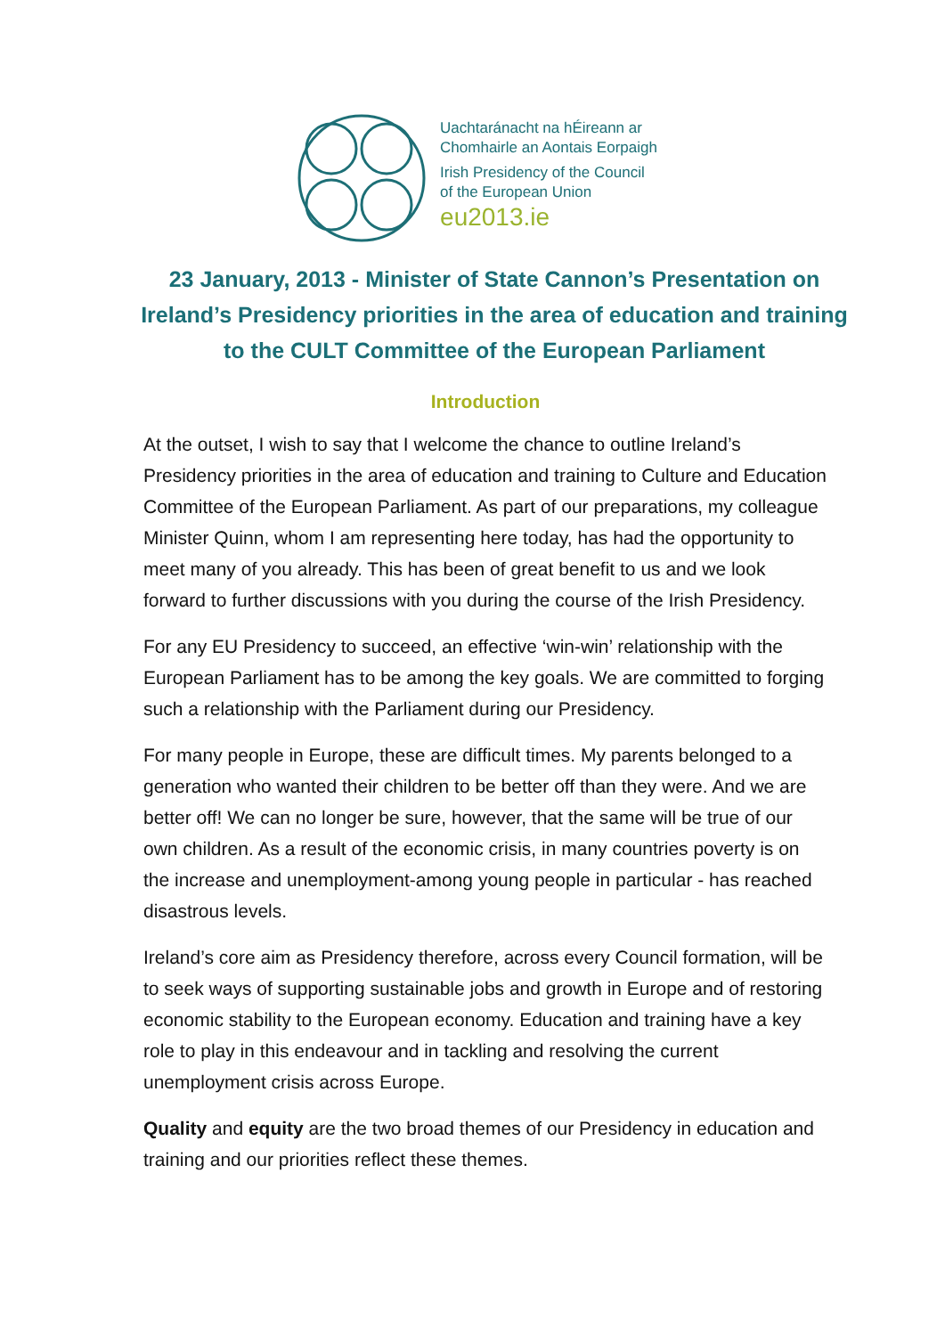Uachtaránacht na hÉireann ar
Chomhairle an Aontais Eorpaigh
Irish Presidency of the Council
of the European Union
eu2013.ie
23 January, 2013 - Minister of State Cannon’s Presentation on Ireland’s Presidency priorities in the area of education and training to the CULT Committee of the European Parliament
Introduction
At the outset, I wish to say that I welcome the chance to outline Ireland’s Presidency priorities in the area of education and training to Culture and Education Committee of the European Parliament. As part of our preparations, my colleague Minister Quinn, whom I am representing here today, has had the opportunity to meet many of you already. This has been of great benefit to us and we look forward to further discussions with you during the course of the Irish Presidency.
For any EU Presidency to succeed, an effective ‘win-win’ relationship with the European Parliament has to be among the key goals. We are committed to forging such a relationship with the Parliament during our Presidency.
For many people in Europe, these are difficult times. My parents belonged to a generation who wanted their children to be better off than they were. And we are better off! We can no longer be sure, however, that the same will be true of our own children. As a result of the economic crisis, in many countries poverty is on the increase and unemployment-among young people in particular - has reached disastrous levels.
Ireland’s core aim as Presidency therefore, across every Council formation, will be to seek ways of supporting sustainable jobs and growth in Europe and of restoring economic stability to the European economy. Education and training have a key role to play in this endeavour and in tackling and resolving the current unemployment crisis across Europe.
Quality and equity are the two broad themes of our Presidency in education and training and our priorities reflect these themes.